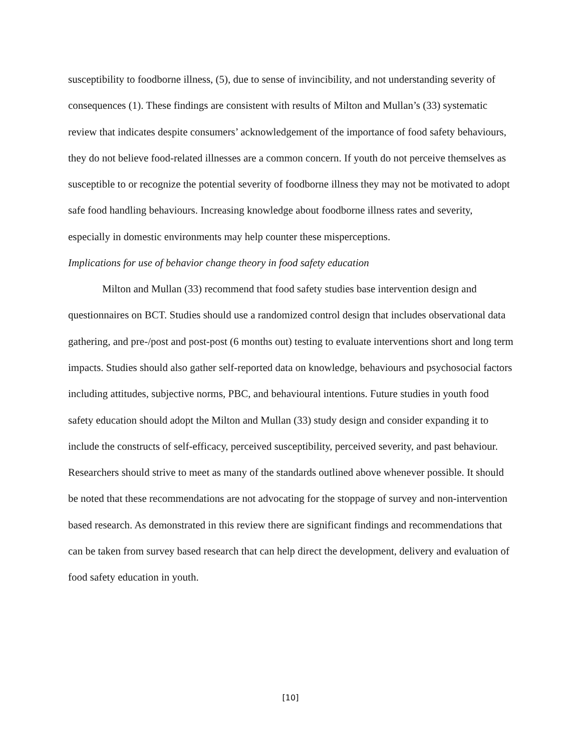susceptibility to foodborne illness, (5), due to sense of invincibility, and not understanding severity of consequences (1). These findings are consistent with results of Milton and Mullan’s (33) systematic review that indicates despite consumers’ acknowledgement of the importance of food safety behaviours, they do not believe food-related illnesses are a common concern. If youth do not perceive themselves as susceptible to or recognize the potential severity of foodborne illness they may not be motivated to adopt safe food handling behaviours. Increasing knowledge about foodborne illness rates and severity, especially in domestic environments may help counter these misperceptions.
Implications for use of behavior change theory in food safety education
Milton and Mullan (33) recommend that food safety studies base intervention design and questionnaires on BCT. Studies should use a randomized control design that includes observational data gathering, and pre-/post and post-post (6 months out) testing to evaluate interventions short and long term impacts. Studies should also gather self-reported data on knowledge, behaviours and psychosocial factors including attitudes, subjective norms, PBC, and behavioural intentions. Future studies in youth food safety education should adopt the Milton and Mullan (33) study design and consider expanding it to include the constructs of self-efficacy, perceived susceptibility, perceived severity, and past behaviour. Researchers should strive to meet as many of the standards outlined above whenever possible. It should be noted that these recommendations are not advocating for the stoppage of survey and non-intervention based research. As demonstrated in this review there are significant findings and recommendations that can be taken from survey based research that can help direct the development, delivery and evaluation of food safety education in youth.
[10]